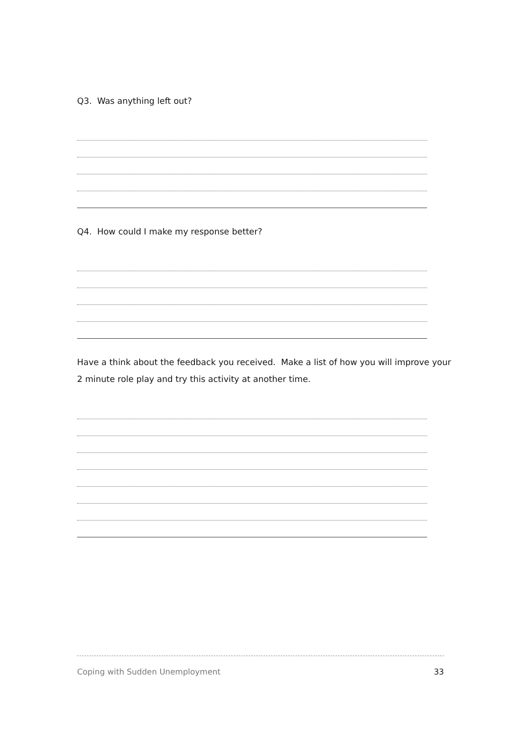Q3. Was anything left out?
Q4. How could I make my response better?
Have a think about the feedback you received. Make a list of how you will improve your 2 minute role play and try this activity at another time.
Coping with Sudden Unemployment 33